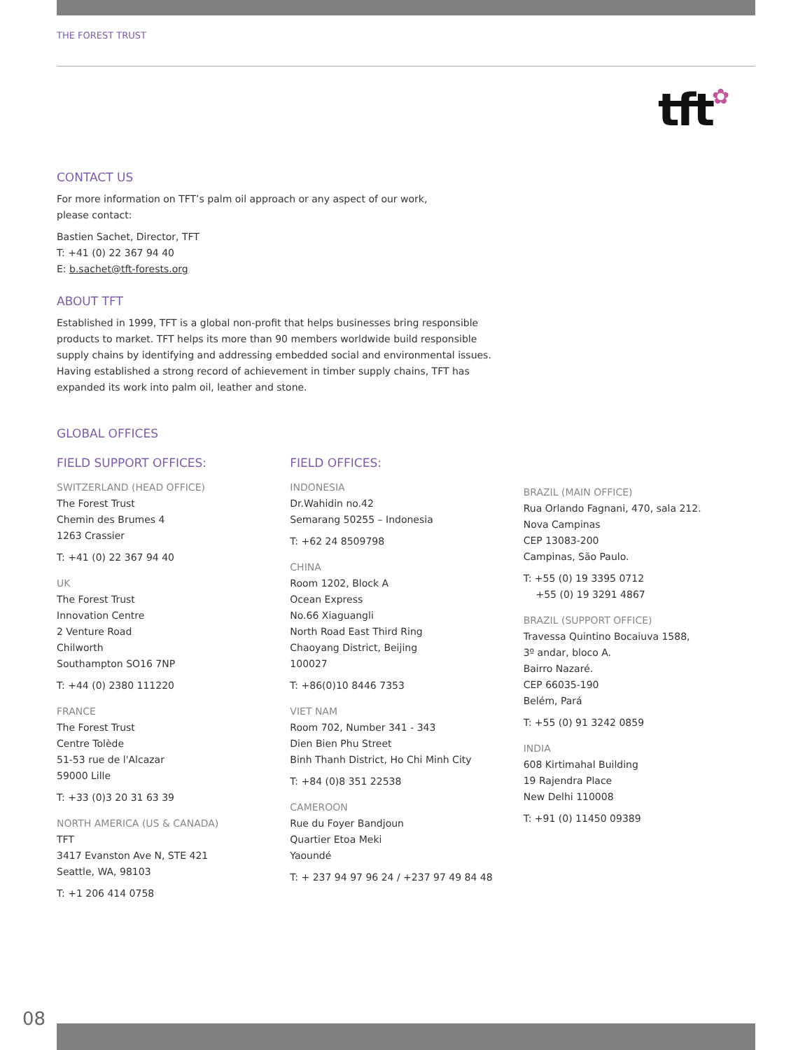THE FOREST TRUST
tft✿
CONTACT US
For more information on TFT’s palm oil approach or any aspect of our work,
please contact:
Bastien Sachet, Director, TFT
T: +41 (0) 22 367 94 40
E: b.sachet@tft-forests.org
ABOUT TFT
Established in 1999, TFT is a global non-profit that helps businesses bring responsible
products to market. TFT helps its more than 90 members worldwide build responsible
supply chains by identifying and addressing embedded social and environmental issues.
Having established a strong record of achievement in timber supply chains, TFT has
expanded its work into palm oil, leather and stone.
GLOBAL OFFICES
FIELD SUPPORT OFFICES:
SWITZERLAND (HEAD OFFICE)
The Forest Trust
Chemin des Brumes 4
1263 Crassier
T: +41 (0) 22 367 94 40
UK
The Forest Trust
Innovation Centre
2 Venture Road
Chilworth
Southampton SO16 7NP
T: +44 (0) 2380 111220
FRANCE
The Forest Trust
Centre Tolède
51-53 rue de l'Alcazar
59000 Lille
T: +33 (0)3 20 31 63 39
NORTH AMERICA (US & CANADA)
TFT
3417 Evanston Ave N, STE 421
Seattle, WA, 98103
T: +1 206 414 0758
FIELD OFFICES:
INDONESIA
Dr.Wahidin no.42
Semarang 50255 – Indonesia
T: +62 24 8509798
CHINA
Room 1202, Block A
Ocean Express
No.66 Xiaguangli
North Road East Third Ring
Chaoyang District, Beijing
100027
T: +86(0)10 8446 7353
VIET NAM
Room 702, Number 341 - 343
Dien Bien Phu Street
Binh Thanh District, Ho Chi Minh City
T: +84 (0)8 351 22538
CAMEROON
Rue du Foyer Bandjoun
Quartier Etoa Meki
Yaoundé
T: + 237 94 97 96 24 / +237 97 49 84 48
BRAZIL (MAIN OFFICE)
Rua Orlando Fagnani, 470, sala 212.
Nova Campinas
CEP 13083-200
Campinas, São Paulo.
T: +55 (0) 19 3395 0712
+55 (0) 19 3291 4867
BRAZIL (SUPPORT OFFICE)
Travessa Quintino Bocaiuva 1588,
3º andar, bloco A.
Bairro Nazaré.
CEP 66035-190
Belém, Pará
T: +55 (0) 91 3242 0859
INDIA
608 Kirtimahal Building
19 Rajendra Place
New Delhi 110008
T: +91 (0) 11450 09389
08